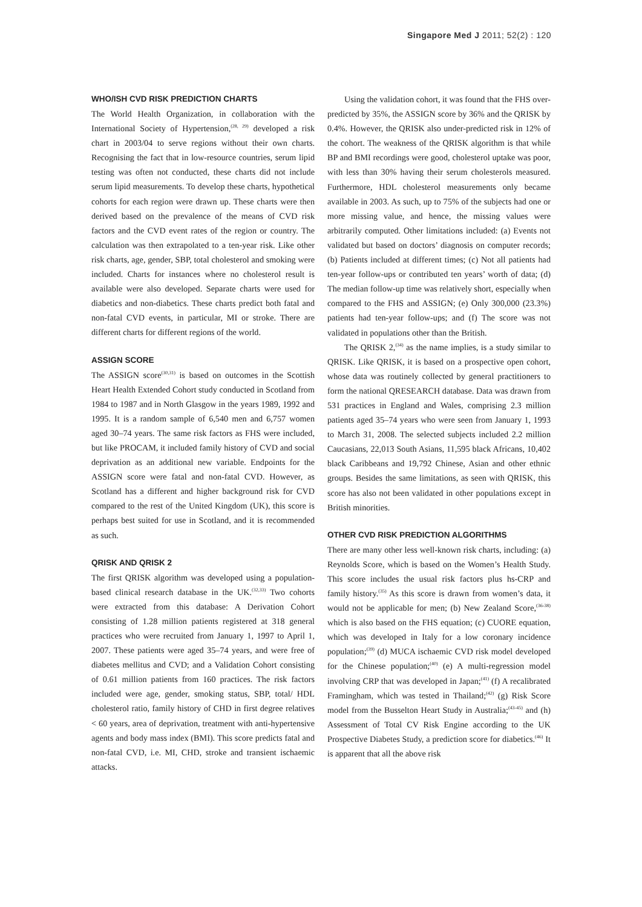Singapore Med J 2011; 52(2) : 120
WHO/ISH CVD RISK PREDICTION CHARTS
The World Health Organization, in collaboration with the International Society of Hypertension,<sup>(28, 29)</sup> developed a risk chart in 2003/04 to serve regions without their own charts. Recognising the fact that in low-resource countries, serum lipid testing was often not conducted, these charts did not include serum lipid measurements. To develop these charts, hypothetical cohorts for each region were drawn up. These charts were then derived based on the prevalence of the means of CVD risk factors and the CVD event rates of the region or country. The calculation was then extrapolated to a ten-year risk. Like other risk charts, age, gender, SBP, total cholesterol and smoking were included. Charts for instances where no cholesterol result is available were also developed. Separate charts were used for diabetics and non-diabetics. These charts predict both fatal and non-fatal CVD events, in particular, MI or stroke. There are different charts for different regions of the world.
ASSIGN SCORE
The ASSIGN score<sup>(30,31)</sup> is based on outcomes in the Scottish Heart Health Extended Cohort study conducted in Scotland from 1984 to 1987 and in North Glasgow in the years 1989, 1992 and 1995. It is a random sample of 6,540 men and 6,757 women aged 30–74 years. The same risk factors as FHS were included, but like PROCAM, it included family history of CVD and social deprivation as an additional new variable. Endpoints for the ASSIGN score were fatal and non-fatal CVD. However, as Scotland has a different and higher background risk for CVD compared to the rest of the United Kingdom (UK), this score is perhaps best suited for use in Scotland, and it is recommended as such.
QRISK AND QRISK 2
The first QRISK algorithm was developed using a population-based clinical research database in the UK.<sup>(32,33)</sup> Two cohorts were extracted from this database: A Derivation Cohort consisting of 1.28 million patients registered at 318 general practices who were recruited from January 1, 1997 to April 1, 2007. These patients were aged 35–74 years, and were free of diabetes mellitus and CVD; and a Validation Cohort consisting of 0.61 million patients from 160 practices. The risk factors included were age, gender, smoking status, SBP, total/ HDL cholesterol ratio, family history of CHD in first degree relatives < 60 years, area of deprivation, treatment with anti-hypertensive agents and body mass index (BMI). This score predicts fatal and non-fatal CVD, i.e. MI, CHD, stroke and transient ischaemic attacks.
Using the validation cohort, it was found that the FHS over-predicted by 35%, the ASSIGN score by 36% and the QRISK by 0.4%. However, the QRISK also under-predicted risk in 12% of the cohort. The weakness of the QRISK algorithm is that while BP and BMI recordings were good, cholesterol uptake was poor, with less than 30% having their serum cholesterols measured. Furthermore, HDL cholesterol measurements only became available in 2003. As such, up to 75% of the subjects had one or more missing value, and hence, the missing values were arbitrarily computed. Other limitations included: (a) Events not validated but based on doctors’ diagnosis on computer records; (b) Patients included at different times; (c) Not all patients had ten-year follow-ups or contributed ten years’ worth of data; (d) The median follow-up time was relatively short, especially when compared to the FHS and ASSIGN; (e) Only 300,000 (23.3%) patients had ten-year follow-ups; and (f) The score was not validated in populations other than the British.
The QRISK 2,<sup>(34)</sup> as the name implies, is a study similar to QRISK. Like QRISK, it is based on a prospective open cohort, whose data was routinely collected by general practitioners to form the national QRESEARCH database. Data was drawn from 531 practices in England and Wales, comprising 2.3 million patients aged 35–74 years who were seen from January 1, 1993 to March 31, 2008. The selected subjects included 2.2 million Caucasians, 22,013 South Asians, 11,595 black Africans, 10,402 black Caribbeans and 19,792 Chinese, Asian and other ethnic groups. Besides the same limitations, as seen with QRISK, this score has also not been validated in other populations except in British minorities.
OTHER CVD RISK PREDICTION ALGORITHMS
There are many other less well-known risk charts, including: (a) Reynolds Score, which is based on the Women’s Health Study. This score includes the usual risk factors plus hs-CRP and family history.<sup>(35)</sup> As this score is drawn from women’s data, it would not be applicable for men; (b) New Zealand Score,<sup>(36-38)</sup> which is also based on the FHS equation; (c) CUORE equation, which was developed in Italy for a low coronary incidence population;<sup>(39)</sup> (d) MUCA ischaemic CVD risk model developed for the Chinese population;<sup>(40)</sup> (e) A multi-regression model involving CRP that was developed in Japan;<sup>(41)</sup> (f) A recalibrated Framingham, which was tested in Thailand;<sup>(42)</sup> (g) Risk Score model from the Busselton Heart Study in Australia;<sup>(43-45)</sup> and (h) Assessment of Total CV Risk Engine according to the UK Prospective Diabetes Study, a prediction score for diabetics.<sup>(46)</sup> It is apparent that all the above risk